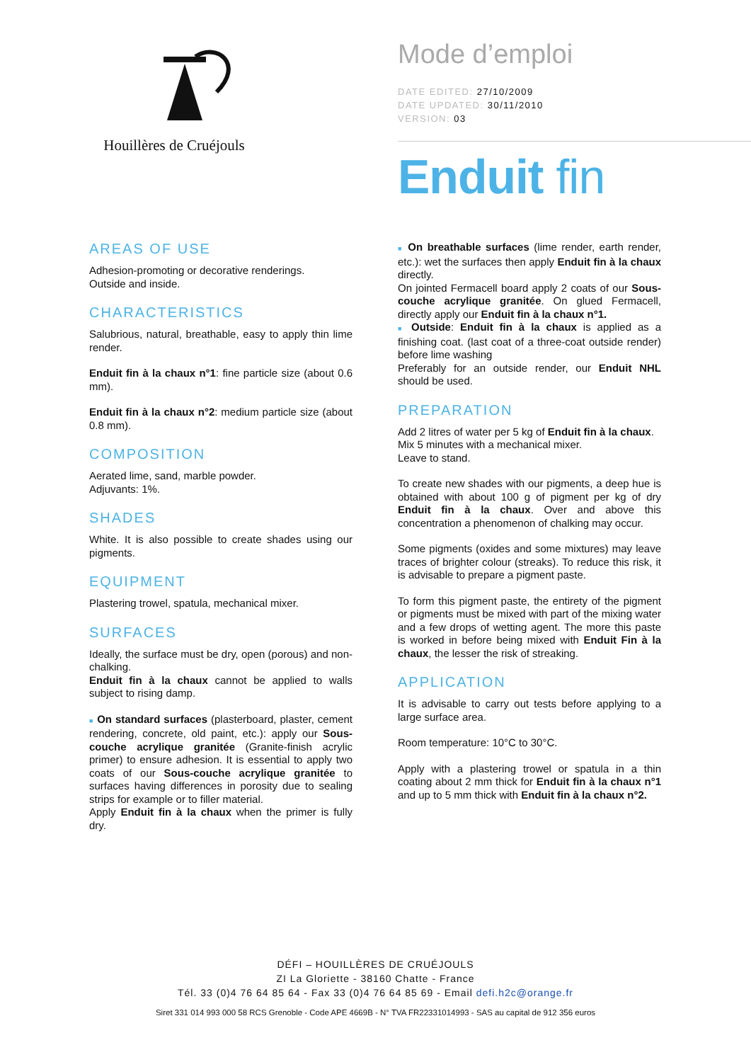Houillères de Cruéjouls
Mode d’emploi
DATE EDITED: 27/10/2009
DATE UPDATED: 30/11/2010
VERSION: 03
Enduit fin
AREAS OF USE
Adhesion-promoting or decorative renderings.
Outside and inside.
CHARACTERISTICS
Salubrious, natural, breathable, easy to apply thin lime render.
Enduit fin à la chaux n°1: fine particle size (about 0.6 mm).
Enduit fin à la chaux n°2: medium particle size (about 0.8 mm).
COMPOSITION
Aerated lime, sand, marble powder.
Adjuvants: 1%.
SHADES
White. It is also possible to create shades using our pigments.
EQUIPMENT
Plastering trowel, spatula, mechanical mixer.
SURFACES
Ideally, the surface must be dry, open (porous) and non-chalking.
Enduit fin à la chaux cannot be applied to walls subject to rising damp.
■ On standard surfaces (plasterboard, plaster, cement rendering, concrete, old paint, etc.): apply our Sous-couche acrylique granitée (Granite-finish acrylic primer) to ensure adhesion. It is essential to apply two coats of our Sous-couche acrylique granitée to surfaces having differences in porosity due to sealing strips for example or to filler material.
Apply Enduit fin à la chaux when the primer is fully dry.
■ On breathable surfaces (lime render, earth render, etc.): wet the surfaces then apply Enduit fin à la chaux directly.
On jointed Fermacell board apply 2 coats of our Sous-couche acrylique granitée. On glued Fermacell, directly apply our Enduit fin à la chaux n°1.
■ Outside: Enduit fin à la chaux is applied as a finishing coat. (last coat of a three-coat outside render) before lime washing
Preferably for an outside render, our Enduit NHL should be used.
PREPARATION
Add 2 litres of water per 5 kg of Enduit fin à la chaux.
Mix 5 minutes with a mechanical mixer.
Leave to stand.
To create new shades with our pigments, a deep hue is obtained with about 100 g of pigment per kg of dry Enduit fin à la chaux. Over and above this concentration a phenomenon of chalking may occur.
Some pigments (oxides and some mixtures) may leave traces of brighter colour (streaks). To reduce this risk, it is advisable to prepare a pigment paste.
To form this pigment paste, the entirety of the pigment or pigments must be mixed with part of the mixing water and a few drops of wetting agent. The more this paste is worked in before being mixed with Enduit Fin à la chaux, the lesser the risk of streaking.
APPLICATION
It is advisable to carry out tests before applying to a large surface area.
Room temperature: 10°C to 30°C.
Apply with a plastering trowel or spatula in a thin coating about 2 mm thick for Enduit fin à la chaux n°1 and up to 5 mm thick with Enduit fin à la chaux n°2.
DÉFI – HOUILLÈRES DE CRUÉJOULS
ZI La Gloriette - 38160 Chatte - France
Tél. 33 (0)4 76 64 85 64 - Fax 33 (0)4 76 64 85 69 - Email defi.h2c@orange.fr
Siret 331 014 993 000 58 RCS Grenoble - Code APE 4669B - N° TVA FR22331014993 - SAS au capital de 912 356 euros